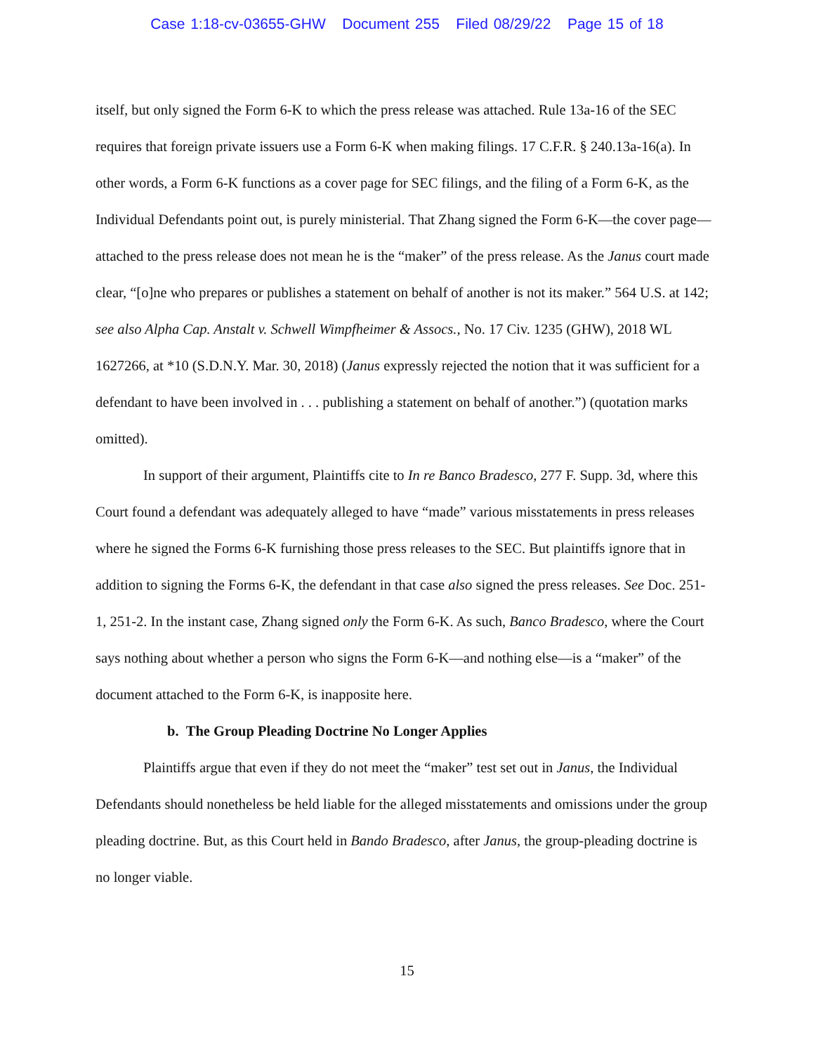Case 1:18-cv-03655-GHW Document 255 Filed 08/29/22 Page 15 of 18
itself, but only signed the Form 6-K to which the press release was attached. Rule 13a-16 of the SEC requires that foreign private issuers use a Form 6-K when making filings. 17 C.F.R. § 240.13a-16(a). In other words, a Form 6-K functions as a cover page for SEC filings, and the filing of a Form 6-K, as the Individual Defendants point out, is purely ministerial. That Zhang signed the Form 6-K—the cover page—attached to the press release does not mean he is the “maker” of the press release. As the Janus court made clear, “[o]ne who prepares or publishes a statement on behalf of another is not its maker.” 564 U.S. at 142; see also Alpha Cap. Anstalt v. Schwell Wimpfheimer & Assocs., No. 17 Civ. 1235 (GHW), 2018 WL 1627266, at *10 (S.D.N.Y. Mar. 30, 2018) (Janus expressly rejected the notion that it was sufficient for a defendant to have been involved in . . . publishing a statement on behalf of another.”) (quotation marks omitted).
In support of their argument, Plaintiffs cite to In re Banco Bradesco, 277 F. Supp. 3d, where this Court found a defendant was adequately alleged to have “made” various misstatements in press releases where he signed the Forms 6-K furnishing those press releases to the SEC. But plaintiffs ignore that in addition to signing the Forms 6-K, the defendant in that case also signed the press releases. See Doc. 251-1, 251-2. In the instant case, Zhang signed only the Form 6-K. As such, Banco Bradesco, where the Court says nothing about whether a person who signs the Form 6-K—and nothing else—is a “maker” of the document attached to the Form 6-K, is inapposite here.
b. The Group Pleading Doctrine No Longer Applies
Plaintiffs argue that even if they do not meet the “maker” test set out in Janus, the Individual Defendants should nonetheless be held liable for the alleged misstatements and omissions under the group pleading doctrine. But, as this Court held in Bando Bradesco, after Janus, the group-pleading doctrine is no longer viable.
15